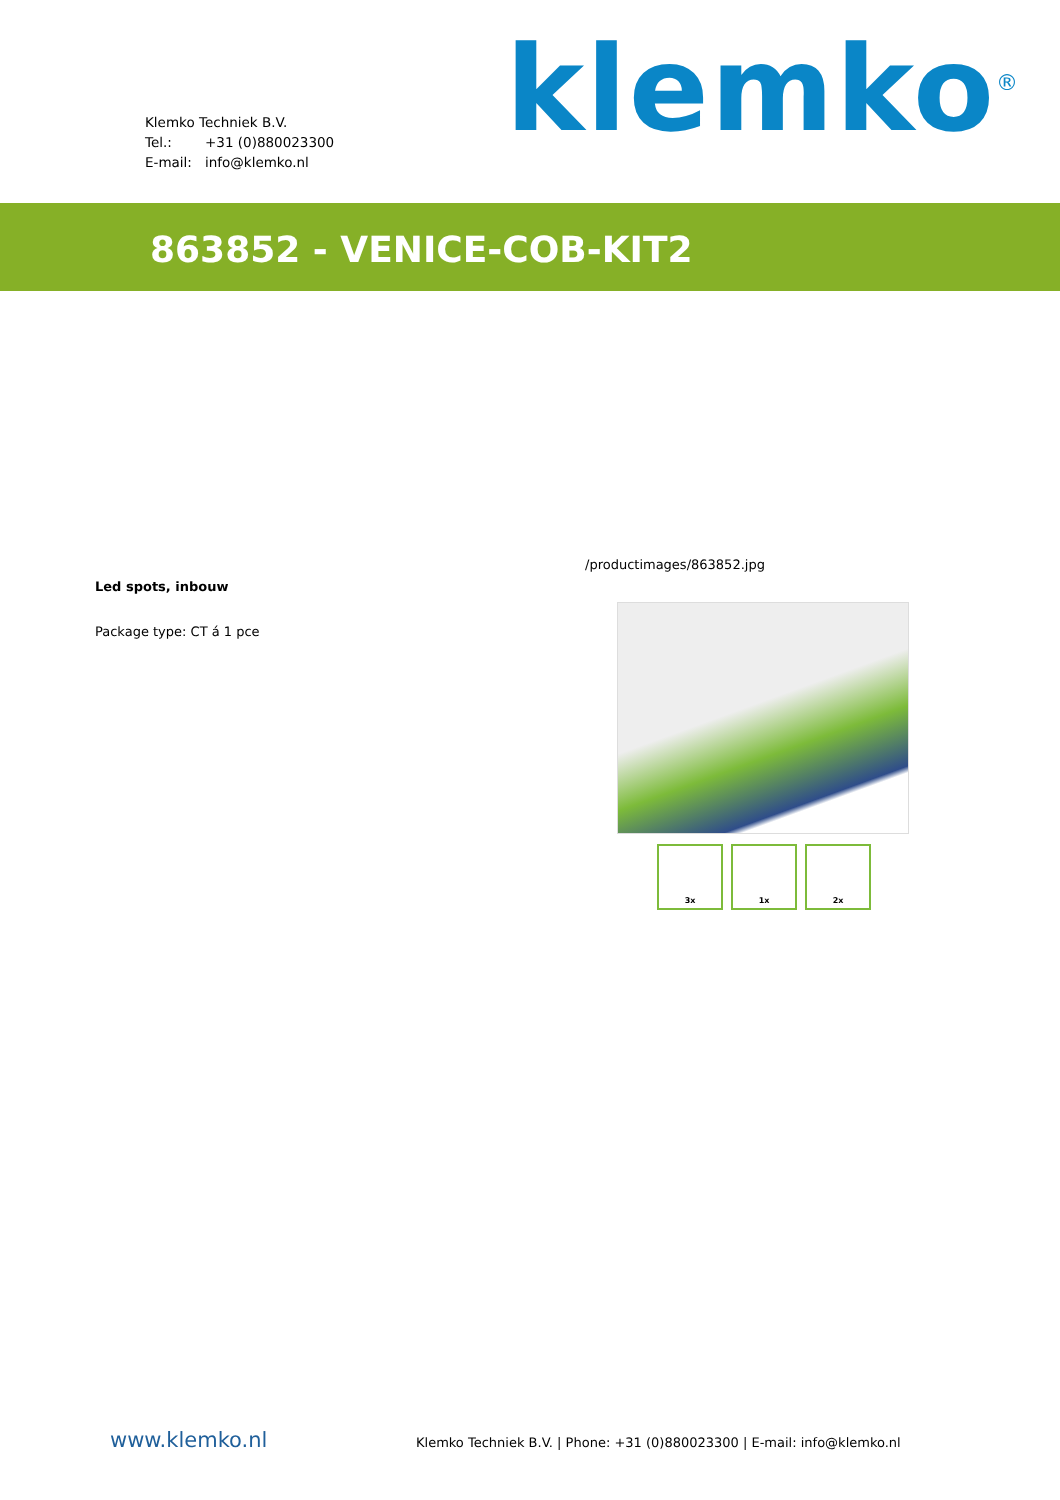Klemko Techniek B.V.
Tel.: +31 (0)880023300
E-mail: info@klemko.nl
klemko<sup>®</sup>
863852 - VENICE-COB-KIT2
Led spots, inbouw
Package type: CT á 1 pce
/productimages/863852.jpg
3x 1x 2x
www.klemko.nl
Klemko Techniek B.V. | Phone: +31 (0)880023300 | E-mail: info@klemko.nl